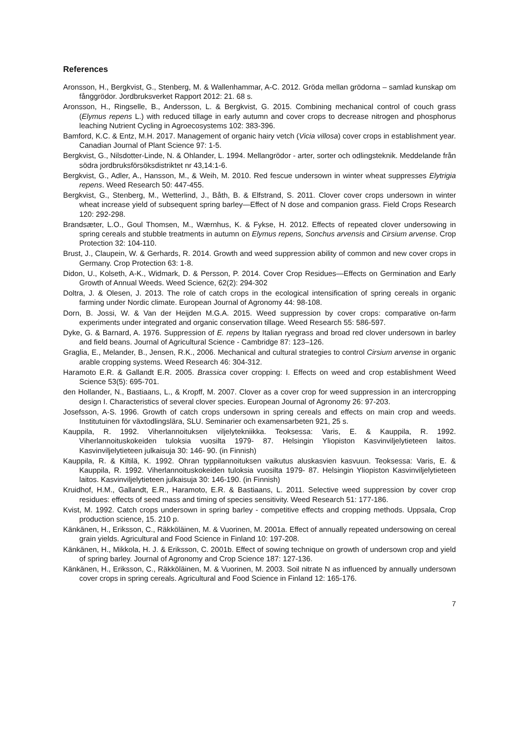References
Aronsson, H., Bergkvist, G., Stenberg, M. & Wallenhammar, A-C. 2012. Gröda mellan grödorna – samlad kunskap om fånggrödor. Jordbruksverket Rapport 2012: 21. 68 s.
Aronsson, H., Ringselle, B., Andersson, L. & Bergkvist, G. 2015. Combining mechanical control of couch grass (Elymus repens L.) with reduced tillage in early autumn and cover crops to decrease nitrogen and phosphorus leaching Nutrient Cycling in Agroecosystems 102: 383-396.
Bamford, K.C. & Entz, M.H. 2017. Management of organic hairy vetch (Vicia villosa) cover crops in establishment year. Canadian Journal of Plant Science 97: 1-5.
Bergkvist, G., Nilsdotter-Linde, N. & Ohlander, L. 1994. Mellangrödor - arter, sorter och odlingsteknik. Meddelande från södra jordbruksförsöksdistriktet nr 43,14:1-6.
Bergkvist, G., Adler, A., Hansson, M., & Weih, M. 2010. Red fescue undersown in winter wheat suppresses Elytrigia repens. Weed Research 50: 447-455.
Bergkvist, G., Stenberg, M., Wetterlind, J., Båth, B. & Elfstrand, S. 2011. Clover cover crops undersown in winter wheat increase yield of subsequent spring barley—Effect of N dose and companion grass. Field Crops Research 120: 292-298.
Brandsæter, L.O., Goul Thomsen, M., Wærnhus, K. & Fykse, H. 2012. Effects of repeated clover undersowing in spring cereals and stubble treatments in autumn on Elymus repens, Sonchus arvensis and Cirsium arvense. Crop Protection 32: 104-110.
Brust, J., Claupein, W. & Gerhards, R. 2014. Growth and weed suppression ability of common and new cover crops in Germany. Crop Protection 63: 1-8.
Didon, U., Kolseth, A-K., Widmark, D. & Persson, P. 2014. Cover Crop Residues—Effects on Germination and Early Growth of Annual Weeds. Weed Science, 62(2): 294-302
Doltra, J. & Olesen, J. 2013. The role of catch crops in the ecological intensification of spring cereals in organic farming under Nordic climate. European Journal of Agronomy 44: 98-108.
Dorn, B. Jossi, W. & Van der Heijden M.G.A. 2015. Weed suppression by cover crops: comparative on-farm experiments under integrated and organic conservation tillage. Weed Research 55: 586-597.
Dyke, G. & Barnard, A. 1976. Suppression of E. repens by Italian ryegrass and broad red clover undersown in barley and field beans. Journal of Agricultural Science - Cambridge 87: 123–126.
Graglia, E., Melander, B., Jensen, R.K., 2006. Mechanical and cultural strategies to control Cirsium arvense in organic arable cropping systems. Weed Research 46: 304-312.
Haramoto E.R. & Gallandt E.R. 2005. Brassica cover cropping: I. Effects on weed and crop establishment Weed Science 53(5): 695-701.
den Hollander, N., Bastiaans, L., & Kropff, M. 2007. Clover as a cover crop for weed suppression in an intercropping design I. Characteristics of several clover species. European Journal of Agronomy 26: 97-203.
Josefsson, A-S. 1996. Growth of catch crops undersown in spring cereals and effects on main crop and weeds. Institutuinen för växtodlingslära, SLU. Seminarier och examensarbeten 921, 25 s.
Kauppila, R. 1992. Viherlannoituksen viljelytekniikka. Teoksessa: Varis, E. & Kauppila, R. 1992. Viherlannoituskokeiden tuloksia vuosilta 1979- 87. Helsingin Yliopiston Kasvinviljelytieteen laitos. Kasvinviljelytieteen julkaisuja 30: 146- 90. (in Finnish)
Kauppila, R. & Kiltilä, K. 1992. Ohran typpilannoituksen vaikutus aluskasvien kasvuun. Teoksessa: Varis, E. & Kauppila, R. 1992. Viherlannoituskokeiden tuloksia vuosilta 1979- 87. Helsingin Yliopiston Kasvinviljelytieteen laitos. Kasvinviljelytieteen julkaisuja 30: 146-190. (in Finnish)
Kruidhof, H.M., Gallandt, E.R., Haramoto, E.R. & Bastiaans, L. 2011. Selective weed suppression by cover crop residues: effects of seed mass and timing of species sensitivity. Weed Research 51: 177-186.
Kvist, M. 1992. Catch crops undersown in spring barley - competitive effects and cropping methods. Uppsala, Crop production science, 15. 210 p.
Känkänen, H., Eriksson, C., Räkköläinen, M. & Vuorinen, M. 2001a. Effect of annually repeated undersowing on cereal grain yields. Agricultural and Food Science in Finland 10: 197-208.
Känkänen, H., Mikkola, H. J. & Eriksson, C. 2001b. Effect of sowing technique on growth of undersown crop and yield of spring barley. Journal of Agronomy and Crop Science 187: 127-136.
Känkänen, H., Eriksson, C., Räkköläinen, M. & Vuorinen, M. 2003. Soil nitrate N as influenced by annually undersown cover crops in spring cereals. Agricultural and Food Science in Finland 12: 165-176.
7